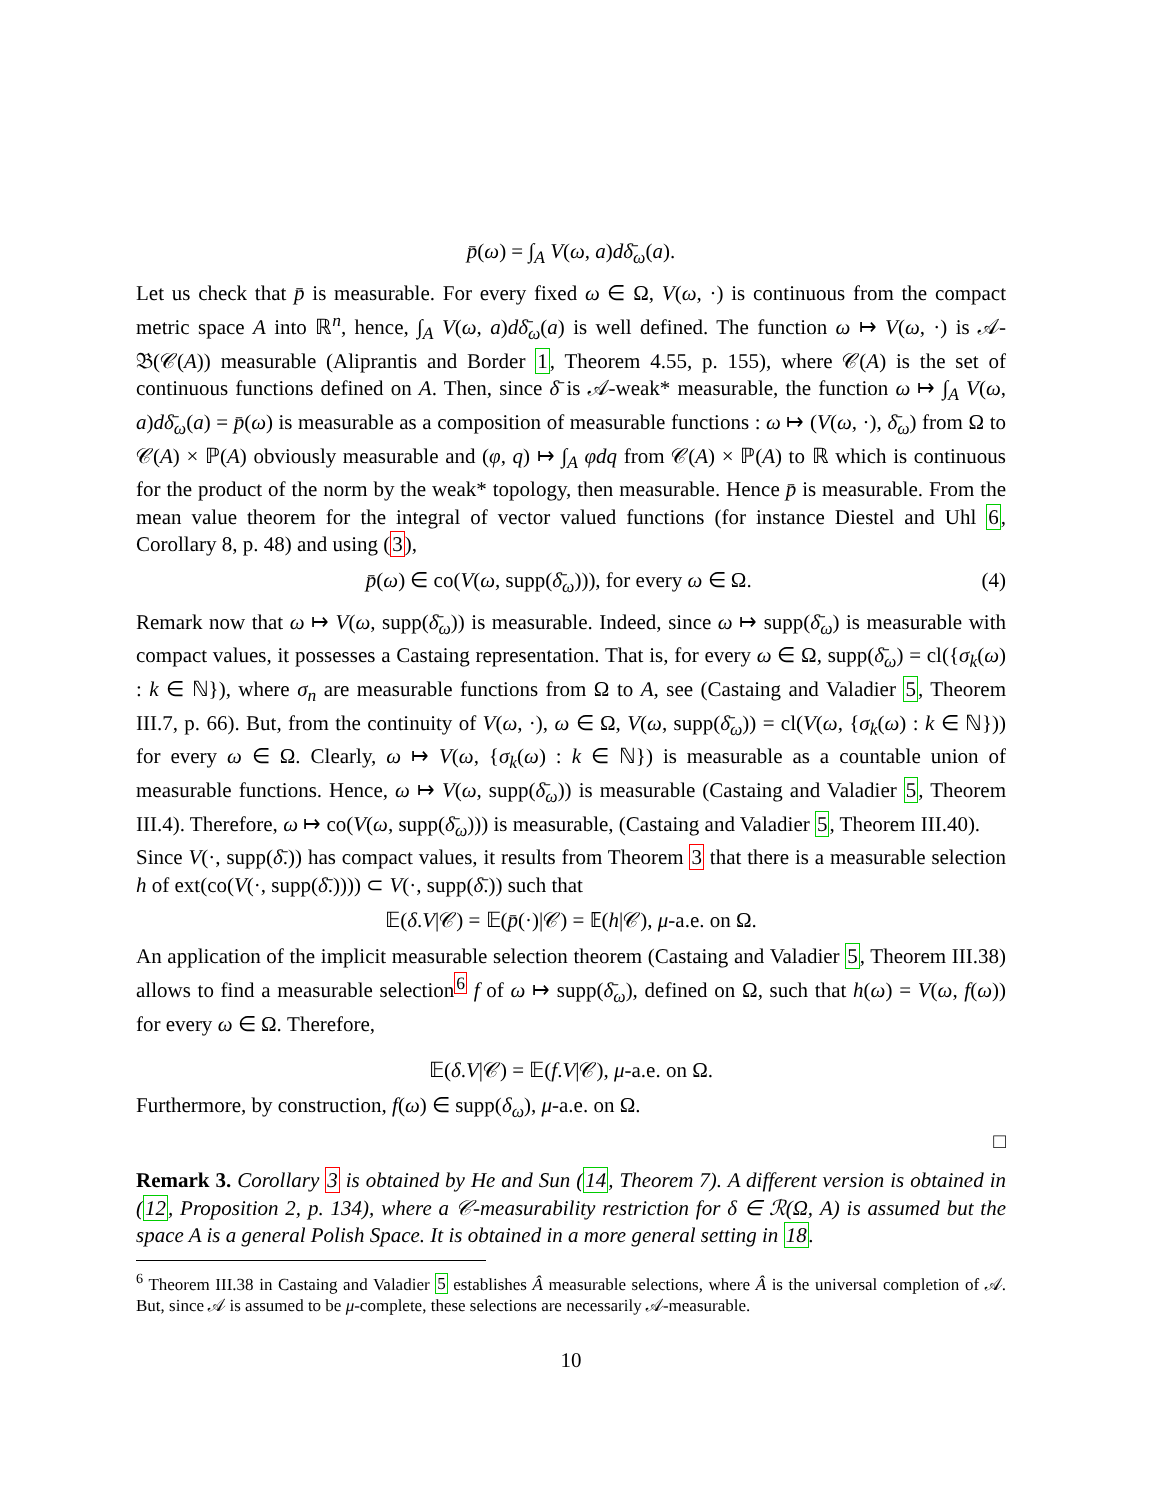p̄(ω) = ∫<sub>A</sub> V(ω, a)dδ̄<sub>ω</sub>(a).
Let us check that p̄ is measurable. For every fixed ω ∈ Ω, V(ω, ·) is continuous from the compact metric space A into ℝ<sup>n</sup>, hence, ∫<sub>A</sub> V(ω, a)dδ̄<sub>ω</sub>(a) is well defined. The function ω ↦ V(ω, ·) is 𝒜-𝔅(𝒞(A)) measurable (Aliprantis and Border 1, Theorem 4.55, p. 155), where 𝒞(A) is the set of continuous functions defined on A. Then, since δ̄ is 𝒜-weak* measurable, the function ω ↦ ∫<sub>A</sub> V(ω, a)dδ̄<sub>ω</sub>(a) = p̄(ω) is measurable as a composition of measurable functions : ω ↦ (V(ω, ·), δ̄<sub>ω</sub>) from Ω to 𝒞(A) × ℙ(A) obviously measurable and (φ, q) ↦ ∫<sub>A</sub> φdq from 𝒞(A) × ℙ(A) to ℝ which is continuous for the product of the norm by the weak* topology, then measurable. Hence p̄ is measurable. From the mean value theorem for the integral of vector valued functions (for instance Diestel and Uhl 6, Corollary 8, p. 48) and using (3),
p̄(ω) ∈ co(V(ω, supp(δ̄<sub>ω</sub>))), for every ω ∈ Ω. (4)
Remark now that ω ↦ V(ω, supp(δ̄<sub>ω</sub>)) is measurable. Indeed, since ω ↦ supp(δ̄<sub>ω</sub>) is measurable with compact values, it possesses a Castaing representation. That is, for every ω ∈ Ω, supp(δ̄<sub>ω</sub>) = cl({σ<sub>k</sub>(ω) : k ∈ ℕ}), where σ<sub>n</sub> are measurable functions from Ω to A, see (Castaing and Valadier 5, Theorem III.7, p. 66). But, from the continuity of V(ω, ·), ω ∈ Ω, V(ω, supp(δ̄<sub>ω</sub>)) = cl(V(ω, {σ<sub>k</sub>(ω) : k ∈ ℕ})) for every ω ∈ Ω. Clearly, ω ↦ V(ω, {σ<sub>k</sub>(ω) : k ∈ ℕ}) is measurable as a countable union of measurable functions. Hence, ω ↦ V(ω, supp(δ̄<sub>ω</sub>)) is measurable (Castaing and Valadier 5, Theorem III.4). Therefore, ω ↦ co(V(ω, supp(δ̄<sub>ω</sub>))) is measurable, (Castaing and Valadier 5, Theorem III.40).
Since V(·, supp(δ̄.)) has compact values, it results from Theorem 3 that there is a measurable selection h of ext(co(V(·, supp(δ̄.)))) ⊂ V(·, supp(δ̄.)) such that
𝔼(δ.V|𝒞) = 𝔼(p̄(·)|𝒞) = 𝔼(h|𝒞), μ-a.e. on Ω.
An application of the implicit measurable selection theorem (Castaing and Valadier 5, Theorem III.38) allows to find a measurable selection<sup>6</sup> f of ω ↦ supp(δ̄<sub>ω</sub>), defined on Ω, such that h(ω) = V(ω, f(ω)) for every ω ∈ Ω. Therefore,
𝔼(δ.V|𝒞) = 𝔼(f.V|𝒞), μ-a.e. on Ω.
Furthermore, by construction, f(ω) ∈ supp(δ<sub>ω</sub>), μ-a.e. on Ω.
□
Remark 3. Corollary 3 is obtained by He and Sun (14, Theorem 7). A different version is obtained in (12, Proposition 2, p. 134), where a 𝒞-measurability restriction for δ ∈ ℛ(Ω, A) is assumed but the space A is a general Polish Space. It is obtained in a more general setting in 18.
<sup>6</sup> Theorem III.38 in Castaing and Valadier 5 establishes Â measurable selections, where Â is the universal completion of 𝒜. But, since 𝒜 is assumed to be μ-complete, these selections are necessarily 𝒜-measurable.
10